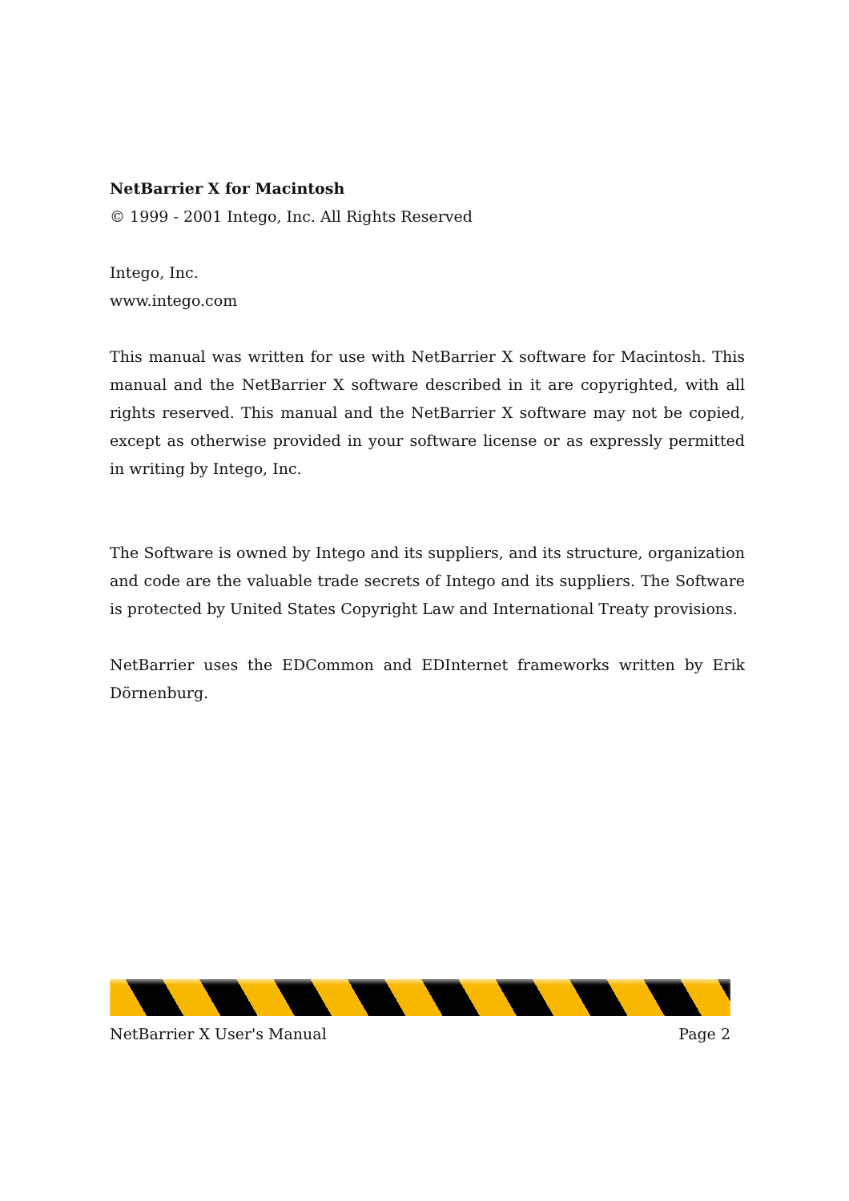NetBarrier X for Macintosh
© 1999 - 2001 Intego, Inc. All Rights Reserved
Intego, Inc.
www.intego.com
This manual was written for use with NetBarrier X software for Macintosh. This manual and the NetBarrier X software described in it are copyrighted, with all rights reserved. This manual and the NetBarrier X software may not be copied, except as otherwise provided in your software license or as expressly permitted in writing by Intego, Inc.
The Software is owned by Intego and its suppliers, and its structure, organization and code are the valuable trade secrets of Intego and its suppliers. The Software is protected by United States Copyright Law and International Treaty provisions.
NetBarrier uses the EDCommon and EDInternet frameworks written by Erik Dörnenburg.
NetBarrier X User's Manual Page 2